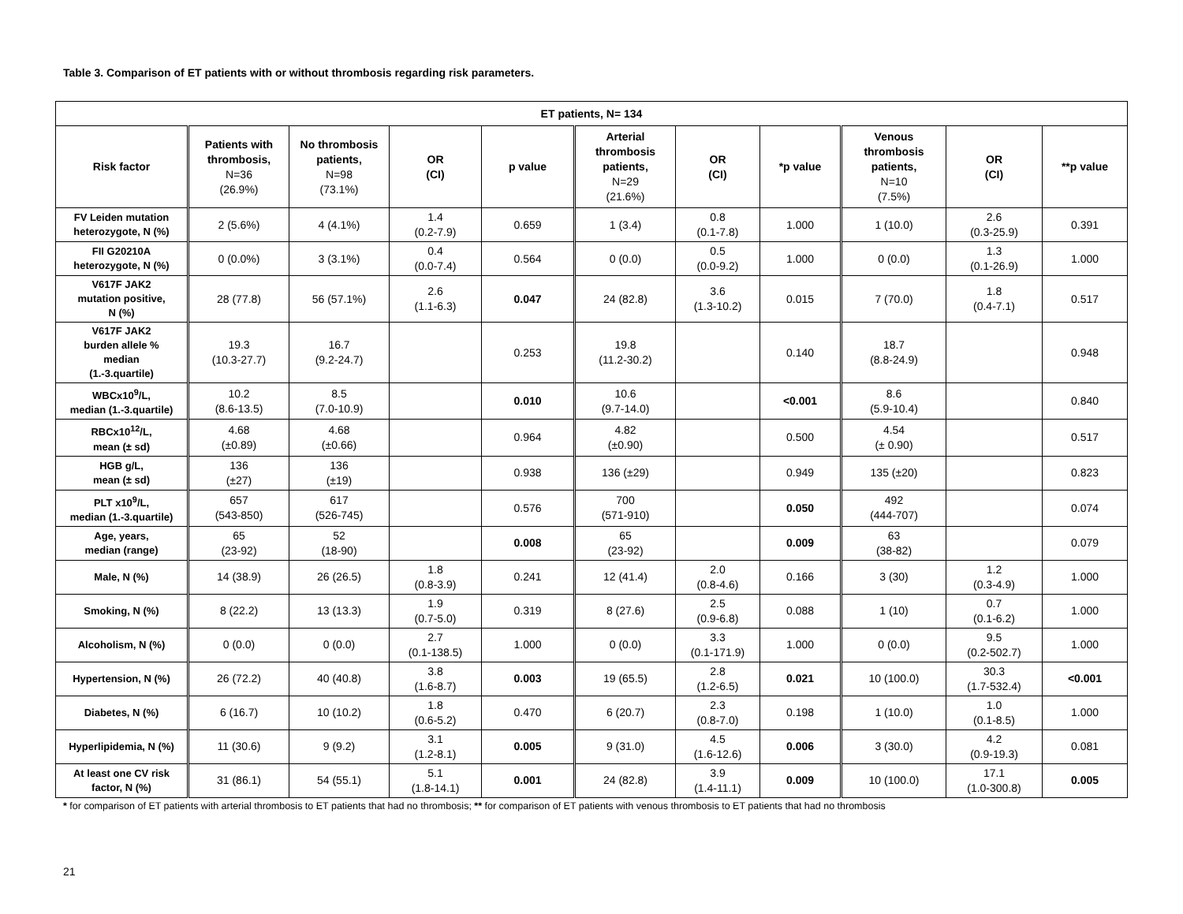Table 3. Comparison of ET patients with or without thrombosis regarding risk parameters.
| ET patients, N= 134 | | | | | | | | | | |
| --- | --- | --- | --- | --- | --- | --- | --- | --- | --- | --- |
| Risk factor | Patients with thrombosis, N=36 (26.9%) | No thrombosis patients, N=98 (73.1%) | OR (CI) | p value | Arterial thrombosis patients, N=29 (21.6%) | OR (CI) | *p value | Venous thrombosis patients, N=10 (7.5%) | OR (CI) | **p value |
| FV Leiden mutation heterozygote, N (%) | 2 (5.6%) | 4 (4.1%) | 1.4 (0.2-7.9) | 0.659 | 1 (3.4) | 0.8 (0.1-7.8) | 1.000 | 1 (10.0) | 2.6 (0.3-25.9) | 0.391 |
| FII G20210A heterozygote, N (%) | 0 (0.0%) | 3 (3.1%) | 0.4 (0.0-7.4) | 0.564 | 0 (0.0) | 0.5 (0.0-9.2) | 1.000 | 0 (0.0) | 1.3 (0.1-26.9) | 1.000 |
| V617F JAK2 mutation positive, N (%) | 28 (77.8) | 56 (57.1%) | 2.6 (1.1-6.3) | 0.047 | 24 (82.8) | 3.6 (1.3-10.2) | 0.015 | 7 (70.0) | 1.8 (0.4-7.1) | 0.517 |
| V617F JAK2 burden allele % median (1.-3.quartile) | 19.3 (10.3-27.7) | 16.7 (9.2-24.7) | | 0.253 | 19.8 (11.2-30.2) | | 0.140 | 18.7 (8.8-24.9) | | 0.948 |
| WBCx10<sup>9</sup>/L, median (1.-3.quartile) | 10.2 (8.6-13.5) | 8.5 (7.0-10.9) | | 0.010 | 10.6 (9.7-14.0) | | <0.001 | 8.6 (5.9-10.4) | | 0.840 |
| RBCx10<sup>12</sup>/L, mean (± sd) | 4.68 (±0.89) | 4.68 (±0.66) | | 0.964 | 4.82 (±0.90) | | 0.500 | 4.54 (± 0.90) | | 0.517 |
| HGB g/L, mean (± sd) | 136 (±27) | 136 (±19) | | 0.938 | 136 (±29) | | 0.949 | 135 (±20) | | 0.823 |
| PLT x10<sup>9</sup>/L, median (1.-3.quartile) | 657 (543-850) | 617 (526-745) | | 0.576 | 700 (571-910) | | 0.050 | 492 (444-707) | | 0.074 |
| Age, years, median (range) | 65 (23-92) | 52 (18-90) | | 0.008 | 65 (23-92) | | 0.009 | 63 (38-82) | | 0.079 |
| Male, N (%) | 14 (38.9) | 26 (26.5) | 1.8 (0.8-3.9) | 0.241 | 12 (41.4) | 2.0 (0.8-4.6) | 0.166 | 3 (30) | 1.2 (0.3-4.9) | 1.000 |
| Smoking, N (%) | 8 (22.2) | 13 (13.3) | 1.9 (0.7-5.0) | 0.319 | 8 (27.6) | 2.5 (0.9-6.8) | 0.088 | 1 (10) | 0.7 (0.1-6.2) | 1.000 |
| Alcoholism, N (%) | 0 (0.0) | 0 (0.0) | 2.7 (0.1-138.5) | 1.000 | 0 (0.0) | 3.3 (0.1-171.9) | 1.000 | 0 (0.0) | 9.5 (0.2-502.7) | 1.000 |
| Hypertension, N (%) | 26 (72.2) | 40 (40.8) | 3.8 (1.6-8.7) | 0.003 | 19 (65.5) | 2.8 (1.2-6.5) | 0.021 | 10 (100.0) | 30.3 (1.7-532.4) | <0.001 |
| Diabetes, N (%) | 6 (16.7) | 10 (10.2) | 1.8 (0.6-5.2) | 0.470 | 6 (20.7) | 2.3 (0.8-7.0) | 0.198 | 1 (10.0) | 1.0 (0.1-8.5) | 1.000 |
| Hyperlipidemia, N (%) | 11 (30.6) | 9 (9.2) | 3.1 (1.2-8.1) | 0.005 | 9 (31.0) | 4.5 (1.6-12.6) | 0.006 | 3 (30.0) | 4.2 (0.9-19.3) | 0.081 |
| At least one CV risk factor, N (%) | 31 (86.1) | 54 (55.1) | 5.1 (1.8-14.1) | 0.001 | 24 (82.8) | 3.9 (1.4-11.1) | 0.009 | 10 (100.0) | 17.1 (1.0-300.8) | 0.005 |
* for comparison of ET patients with arterial thrombosis to ET patients that had no thrombosis; ** for comparison of ET patients with venous thrombosis to ET patients that had no thrombosis
21